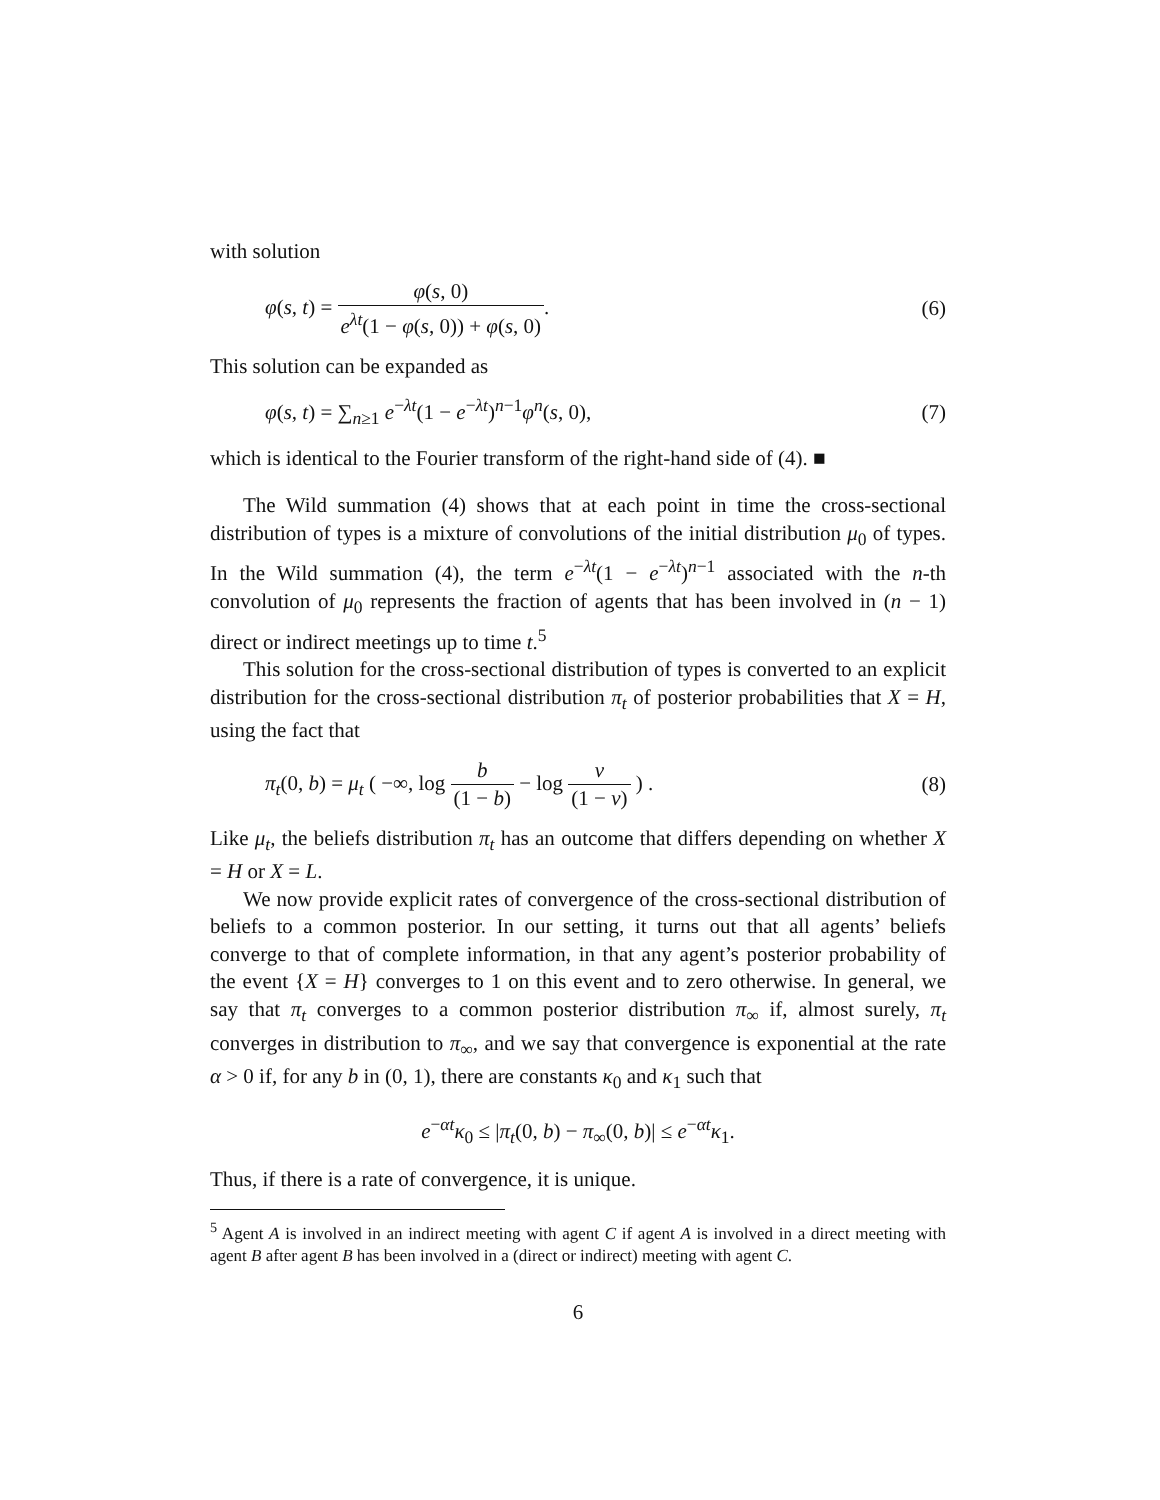with solution
φ(s, t) = φ(s, 0) e<sup>λt</sup>(1 − φ(s, 0)) + φ(s, 0).
(6)
This solution can be expanded as
φ(s, t) = ∑<sub>n≥1</sub> e<sup>−λt</sup>(1 − e<sup>−λt</sup>)<sup>n−1</sup>φ<sup>n</sup>(s, 0),
(7)
which is identical to the Fourier transform of the right-hand side of (4). ■
The Wild summation (4) shows that at each point in time the cross-sectional distribution of types is a mixture of convolutions of the initial distribution μ<sub>0</sub> of types. In the Wild summation (4), the term e<sup>−λt</sup>(1 − e<sup>−λt</sup>)<sup>n−1</sup> associated with the n-th convolution of μ<sub>0</sub> represents the fraction of agents that has been involved in (n − 1) direct or indirect meetings up to time t.<sup>5</sup>
This solution for the cross-sectional distribution of types is converted to an explicit distribution for the cross-sectional distribution π<sub>t</sub> of posterior probabilities that X = H, using the fact that
π<sub>t</sub>(0, b) = μ<sub>t</sub> ( −∞, log b (1 − b) − log ν (1 − ν) ) .
(8)
Like μ<sub>t</sub>, the beliefs distribution π<sub>t</sub> has an outcome that differs depending on whether X = H or X = L.
We now provide explicit rates of convergence of the cross-sectional distribution of beliefs to a common posterior. In our setting, it turns out that all agents’ beliefs converge to that of complete information, in that any agent’s posterior probability of the event {X = H} converges to 1 on this event and to zero otherwise. In general, we say that π<sub>t</sub> converges to a common posterior distribution π<sub>∞</sub> if, almost surely, π<sub>t</sub> converges in distribution to π<sub>∞</sub>, and we say that convergence is exponential at the rate α > 0 if, for any b in (0, 1), there are constants κ<sub>0</sub> and κ<sub>1</sub> such that
e<sup>−αt</sup>κ<sub>0</sub> ≤ |π<sub>t</sub>(0, b) − π<sub>∞</sub>(0, b)| ≤ e<sup>−αt</sup>κ<sub>1</sub>.
Thus, if there is a rate of convergence, it is unique.
<sup>5</sup> Agent A is involved in an indirect meeting with agent C if agent A is involved in a direct meeting with agent B after agent B has been involved in a (direct or indirect) meeting with agent C.
6